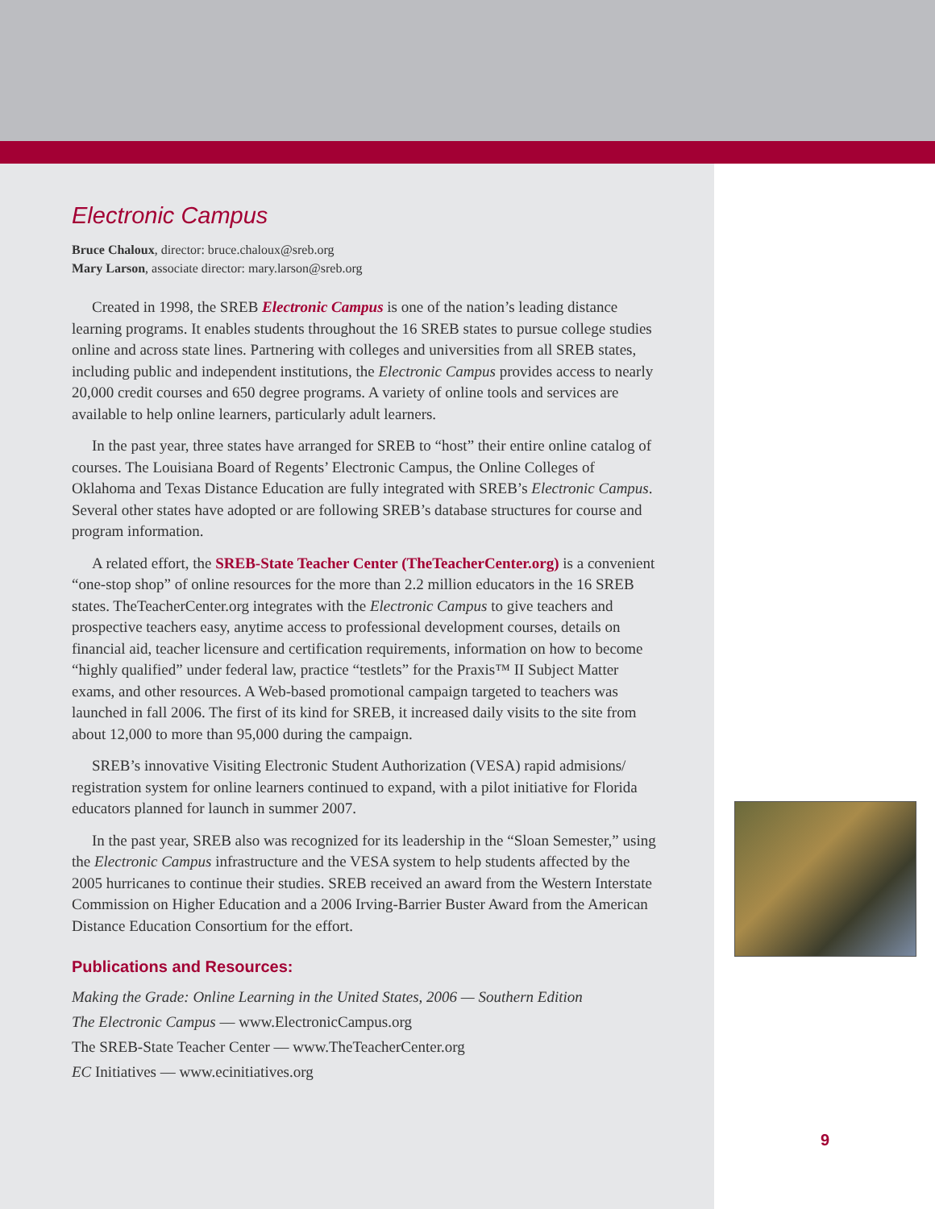Electronic Campus
Bruce Chaloux, director: bruce.chaloux@sreb.org
Mary Larson, associate director: mary.larson@sreb.org
Created in 1998, the SREB Electronic Campus is one of the nation’s leading distance learning programs. It enables students throughout the 16 SREB states to pursue college studies online and across state lines. Partnering with colleges and universities from all SREB states, including public and independent institutions, the Electronic Campus provides access to nearly 20,000 credit courses and 650 degree programs. A variety of online tools and services are available to help online learners, particularly adult learners.
In the past year, three states have arranged for SREB to “host” their entire online catalog of courses. The Louisiana Board of Regents’ Electronic Campus, the Online Colleges of Oklahoma and Texas Distance Education are fully integrated with SREB’s Electronic Campus. Several other states have adopted or are following SREB’s database structures for course and program information.
A related effort, the SREB-State Teacher Center (TheTeacherCenter.org) is a convenient “one-stop shop” of online resources for the more than 2.2 million educators in the 16 SREB states. TheTeacherCenter.org integrates with the Electronic Campus to give teachers and prospective teachers easy, anytime access to professional development courses, details on financial aid, teacher licensure and certification requirements, information on how to become “highly qualified” under federal law, practice “testlets” for the Praxis™ II Subject Matter exams, and other resources. A Web-based promotional campaign targeted to teachers was launched in fall 2006. The first of its kind for SREB, it increased daily visits to the site from about 12,000 to more than 95,000 during the campaign.
SREB’s innovative Visiting Electronic Student Authorization (VESA) rapid admisions/ registration system for online learners continued to expand, with a pilot initiative for Florida educators planned for launch in summer 2007.
In the past year, SREB also was recognized for its leadership in the “Sloan Semester,” using the Electronic Campus infrastructure and the VESA system to help students affected by the 2005 hurricanes to continue their studies. SREB received an award from the Western Interstate Commission on Higher Education and a 2006 Irving-Barrier Buster Award from the American Distance Education Consortium for the effort.
Publications and Resources:
Making the Grade: Online Learning in the United States, 2006 — Southern Edition
The Electronic Campus — www.ElectronicCampus.org
The SREB-State Teacher Center — www.TheTeacherCenter.org
EC Initiatives — www.ecinitiatives.org
9